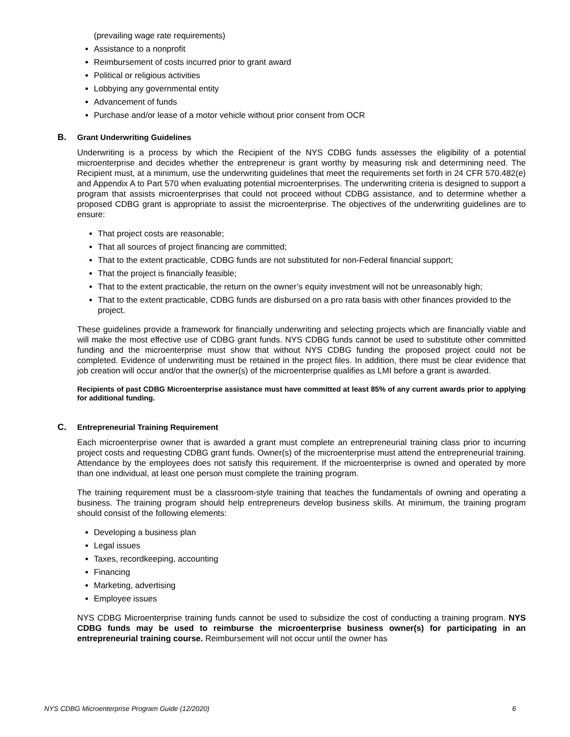(prevailing wage rate requirements)
Assistance to a nonprofit
Reimbursement of costs incurred prior to grant award
Political or religious activities
Lobbying any governmental entity
Advancement of funds
Purchase and/or lease of a motor vehicle without prior consent from OCR
B. Grant Underwriting Guidelines
Underwriting is a process by which the Recipient of the NYS CDBG funds assesses the eligibility of a potential microenterprise and decides whether the entrepreneur is grant worthy by measuring risk and determining need. The Recipient must, at a minimum, use the underwriting guidelines that meet the requirements set forth in 24 CFR 570.482(e) and Appendix A to Part 570 when evaluating potential microenterprises. The underwriting criteria is designed to support a program that assists microenterprises that could not proceed without CDBG assistance, and to determine whether a proposed CDBG grant is appropriate to assist the microenterprise. The objectives of the underwriting guidelines are to ensure:
That project costs are reasonable;
That all sources of project financing are committed;
That to the extent practicable, CDBG funds are not substituted for non-Federal financial support;
That the project is financially feasible;
That to the extent practicable, the return on the owner’s equity investment will not be unreasonably high;
That to the extent practicable, CDBG funds are disbursed on a pro rata basis with other finances provided to the project.
These guidelines provide a framework for financially underwriting and selecting projects which are financially viable and will make the most effective use of CDBG grant funds. NYS CDBG funds cannot be used to substitute other committed funding and the microenterprise must show that without NYS CDBG funding the proposed project could not be completed. Evidence of underwriting must be retained in the project files. In addition, there must be clear evidence that job creation will occur and/or that the owner(s) of the microenterprise qualifies as LMI before a grant is awarded.
Recipients of past CDBG Microenterprise assistance must have committed at least 85% of any current awards prior to applying for additional funding.
C. Entrepreneurial Training Requirement
Each microenterprise owner that is awarded a grant must complete an entrepreneurial training class prior to incurring project costs and requesting CDBG grant funds. Owner(s) of the microenterprise must attend the entrepreneurial training. Attendance by the employees does not satisfy this requirement. If the microenterprise is owned and operated by more than one individual, at least one person must complete the training program.
The training requirement must be a classroom-style training that teaches the fundamentals of owning and operating a business. The training program should help entrepreneurs develop business skills. At minimum, the training program should consist of the following elements:
Developing a business plan
Legal issues
Taxes, recordkeeping, accounting
Financing
Marketing, advertising
Employee issues
NYS CDBG Microenterprise training funds cannot be used to subsidize the cost of conducting a training program. NYS CDBG funds may be used to reimburse the microenterprise business owner(s) for participating in an entrepreneurial training course. Reimbursement will not occur until the owner has
NYS CDBG Microenterprise Program Guide (12/2020) 6